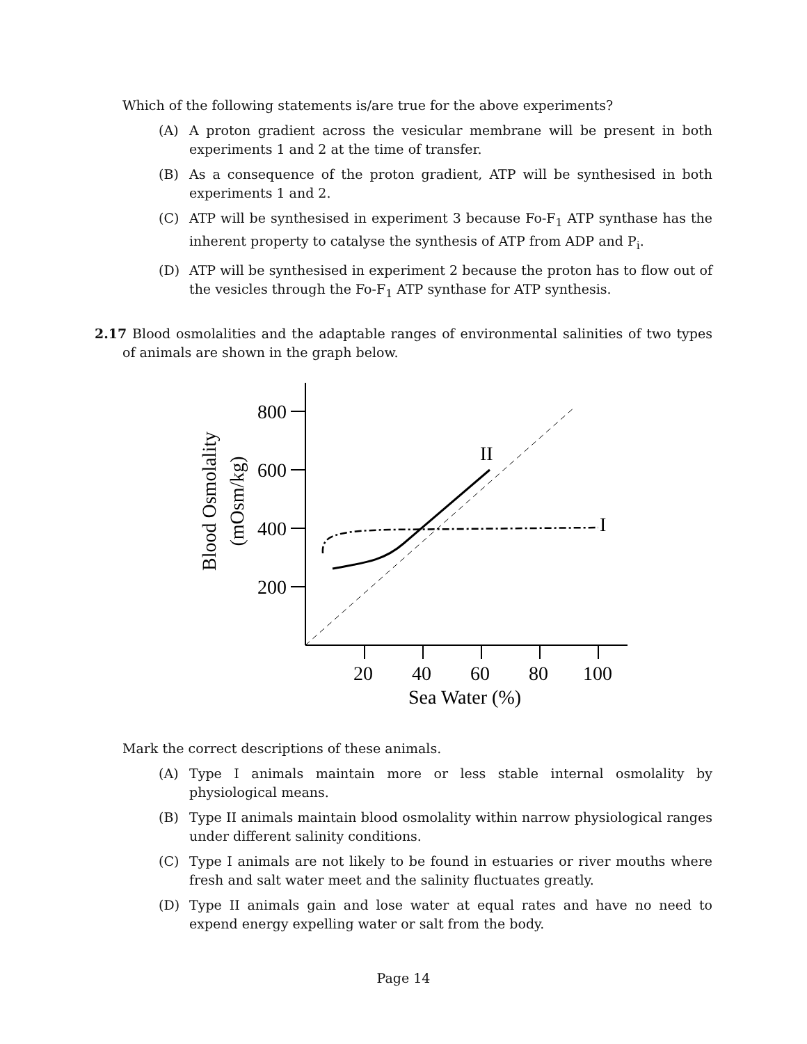Which of the following statements is/are true for the above experiments?
(A) A proton gradient across the vesicular membrane will be present in both experiments 1 and 2 at the time of transfer.
(B) As a consequence of the proton gradient, ATP will be synthesised in both experiments 1 and 2.
(C) ATP will be synthesised in experiment 3 because Fo-F<sub>1</sub> ATP synthase has the inherent property to catalyse the synthesis of ATP from ADP and P<sub>i</sub>.
(D) ATP will be synthesised in experiment 2 because the proton has to flow out of the vesicles through the Fo-F<sub>1</sub> ATP synthase for ATP synthesis.
2.17 Blood osmolalities and the adaptable ranges of environmental salinities of two types of animals are shown in the graph below.
800
600
400
200
20
40
60
80
100
Sea Water (%)
Blood Osmolality
(mOsm/kg)
II
I
Mark the correct descriptions of these animals.
(A) Type I animals maintain more or less stable internal osmolality by physiological means.
(B) Type II animals maintain blood osmolality within narrow physiological ranges under different salinity conditions.
(C) Type I animals are not likely to be found in estuaries or river mouths where fresh and salt water meet and the salinity fluctuates greatly.
(D) Type II animals gain and lose water at equal rates and have no need to expend energy expelling water or salt from the body.
Page 14